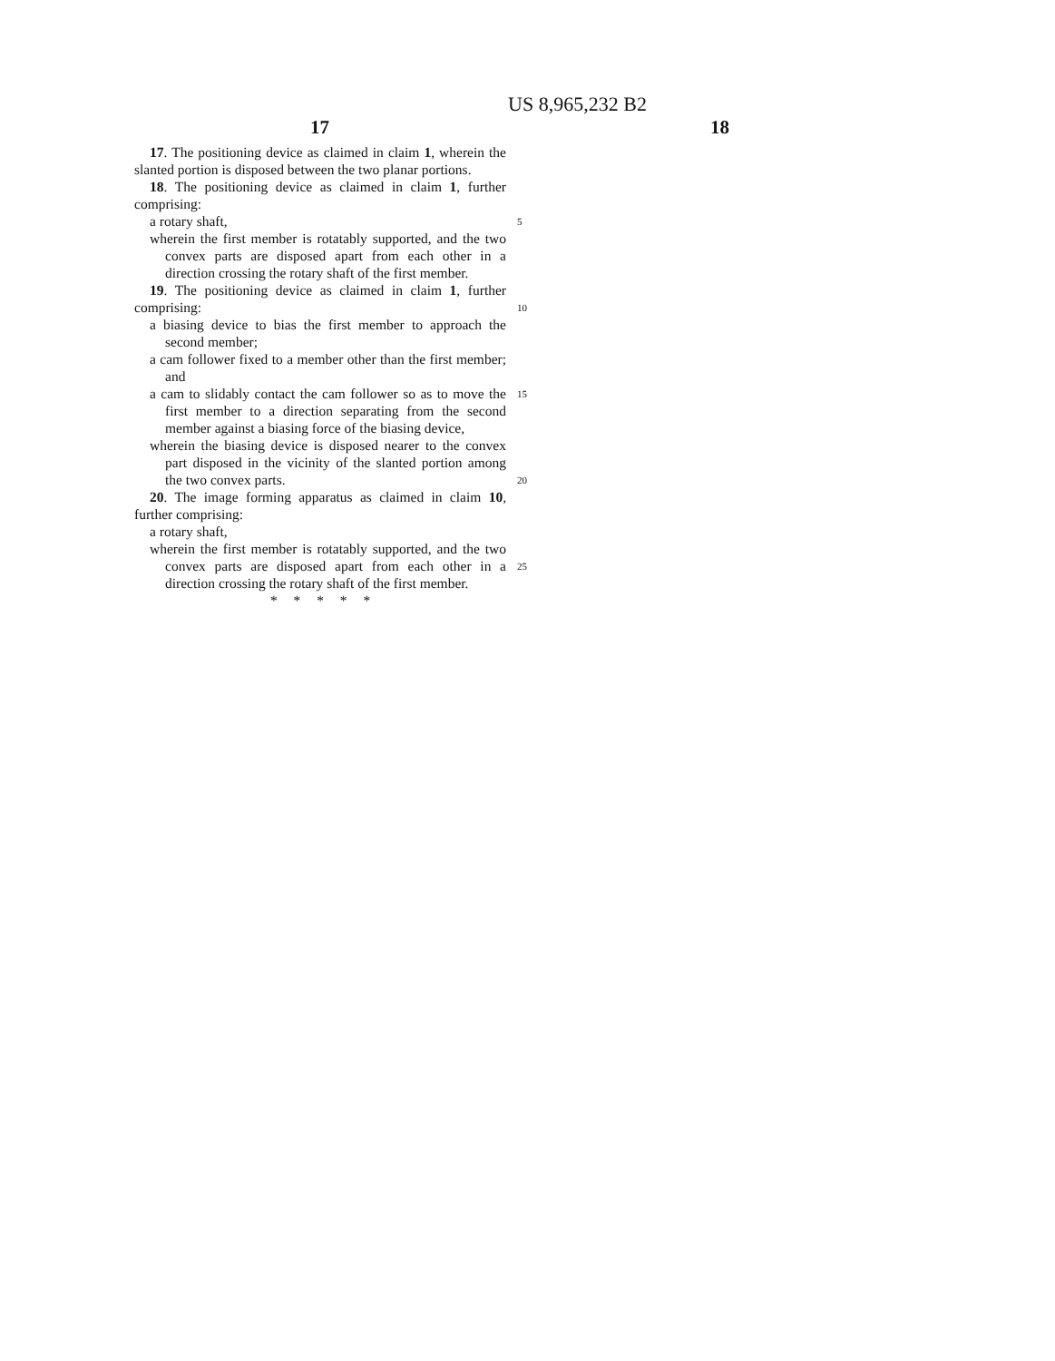US 8,965,232 B2
17 18
17. The positioning device as claimed in claim 1, wherein the slanted portion is disposed between the two planar portions.
18. The positioning device as claimed in claim 1, further comprising:
a rotary shaft,
wherein the first member is rotatably supported, and the two convex parts are disposed apart from each other in a direction crossing the rotary shaft of the first member.
19. The positioning device as claimed in claim 1, further comprising:
a biasing device to bias the first member to approach the second member;
a cam follower fixed to a member other than the first member; and
a cam to slidably contact the cam follower so as to move the first member to a direction separating from the second member against a biasing force of the biasing device,
wherein the biasing device is disposed nearer to the convex part disposed in the vicinity of the slanted portion among the two convex parts.
20. The image forming apparatus as claimed in claim 10, further comprising:
a rotary shaft,
wherein the first member is rotatably supported, and the two convex parts are disposed apart from each other in a direction crossing the rotary shaft of the first member.
* * * * *
5
10
15
20
25